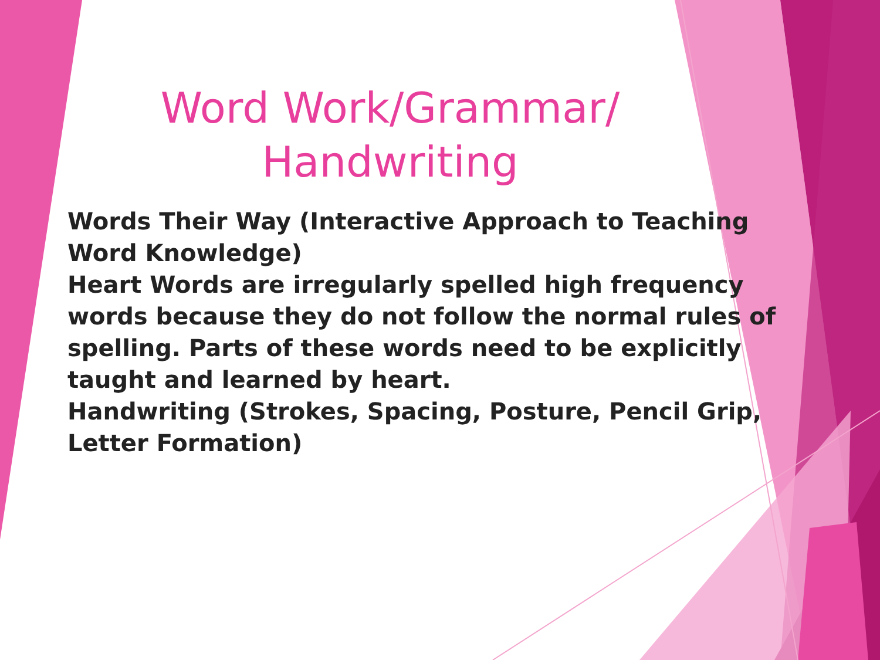Word Work/Grammar/ Handwriting
Words Their Way (Interactive Approach to Teaching Word Knowledge)
Heart Words are irregularly spelled high frequency words because they do not follow the normal rules of spelling. Parts of these words need to be explicitly taught and learned by heart.
Handwriting (Strokes, Spacing, Posture, Pencil Grip, Letter Formation)